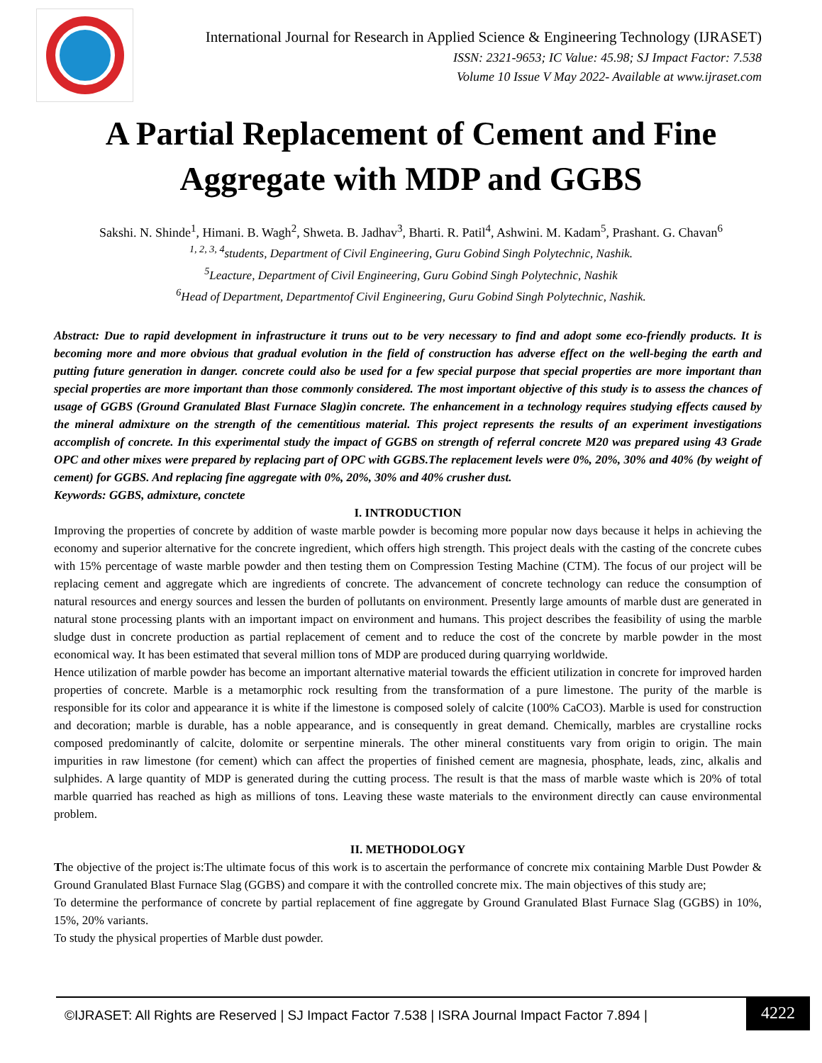International Journal for Research in Applied Science & Engineering Technology (IJRASET)
ISSN: 2321-9653; IC Value: 45.98; SJ Impact Factor: 7.538
Volume 10 Issue V May 2022- Available at www.ijraset.com
A Partial Replacement of Cement and Fine
Aggregate with MDP and GGBS
Sakshi. N. Shinde<sup>1</sup>, Himani. B. Wagh<sup>2</sup>, Shweta. B. Jadhav<sup>3</sup>, Bharti. R. Patil<sup>4</sup>, Ashwini. M. Kadam<sup>5</sup>, Prashant. G. Chavan<sup>6</sup>
<sup>1, 2, 3, 4</sup>students, Department of Civil Engineering, Guru Gobind Singh Polytechnic, Nashik.
<sup>5</sup> Leacture, Department of Civil Engineering, Guru Gobind Singh Polytechnic, Nashik
<sup>6</sup> Head of Department, Departmentof Civil Engineering, Guru Gobind Singh Polytechnic, Nashik.
Abstract: Due to rapid development in infrastructure it truns out to be very necessary to find and adopt some eco-friendly products. It is becoming more and more obvious that gradual evolution in the field of construction has adverse effect on the well-beging the earth and putting future generation in danger. concrete could also be used for a few special purpose that special properties are more important than special properties are more important than those commonly considered. The most important objective of this study is to assess the chances of usage of GGBS (Ground Granulated Blast Furnace Slag)in concrete. The enhancement in a technology requires studying effects caused by the mineral admixture on the strength of the cementitious material. This project represents the results of an experiment investigations accomplish of concrete. In this experimental study the impact of GGBS on strength of referral concrete M20 was prepared using 43 Grade OPC and other mixes were prepared by replacing part of OPC with GGBS.The replacement levels were 0%, 20%, 30% and 40% (by weight of cement) for GGBS. And replacing fine aggregate with 0%, 20%, 30% and 40% crusher dust.
Keywords: GGBS, admixture, conctete
I. INTRODUCTION
Improving the properties of concrete by addition of waste marble powder is becoming more popular now days because it helps in achieving the economy and superior alternative for the concrete ingredient, which offers high strength. This project deals with the casting of the concrete cubes with 15% percentage of waste marble powder and then testing them on Compression Testing Machine (CTM). The focus of our project will be replacing cement and aggregate which are ingredients of concrete. The advancement of concrete technology can reduce the consumption of natural resources and energy sources and lessen the burden of pollutants on environment. Presently large amounts of marble dust are generated in natural stone processing plants with an important impact on environment and humans. This project describes the feasibility of using the marble sludge dust in concrete production as partial replacement of cement and to reduce the cost of the concrete by marble powder in the most economical way. It has been estimated that several million tons of MDP are produced during quarrying worldwide.
Hence utilization of marble powder has become an important alternative material towards the efficient utilization in concrete for improved harden properties of concrete. Marble is a metamorphic rock resulting from the transformation of a pure limestone. The purity of the marble is responsible for its color and appearance it is white if the limestone is composed solely of calcite (100% CaCO3). Marble is used for construction and decoration; marble is durable, has a noble appearance, and is consequently in great demand. Chemically, marbles are crystalline rocks composed predominantly of calcite, dolomite or serpentine minerals. The other mineral constituents vary from origin to origin. The main impurities in raw limestone (for cement) which can affect the properties of finished cement are magnesia, phosphate, leads, zinc, alkalis and sulphides. A large quantity of MDP is generated during the cutting process. The result is that the mass of marble waste which is 20% of total marble quarried has reached as high as millions of tons. Leaving these waste materials to the environment directly can cause environmental problem.
II. METHODOLOGY
The objective of the project is:The ultimate focus of this work is to ascertain the performance of concrete mix containing Marble Dust Powder & Ground Granulated Blast Furnace Slag (GGBS) and compare it with the controlled concrete mix. The main objectives of this study are;
To determine the performance of concrete by partial replacement of fine aggregate by Ground Granulated Blast Furnace Slag (GGBS) in 10%, 15%, 20% variants.
To study the physical properties of Marble dust powder.
©IJRASET: All Rights are Reserved | SJ Impact Factor 7.538 | ISRA Journal Impact Factor 7.894 |
4222